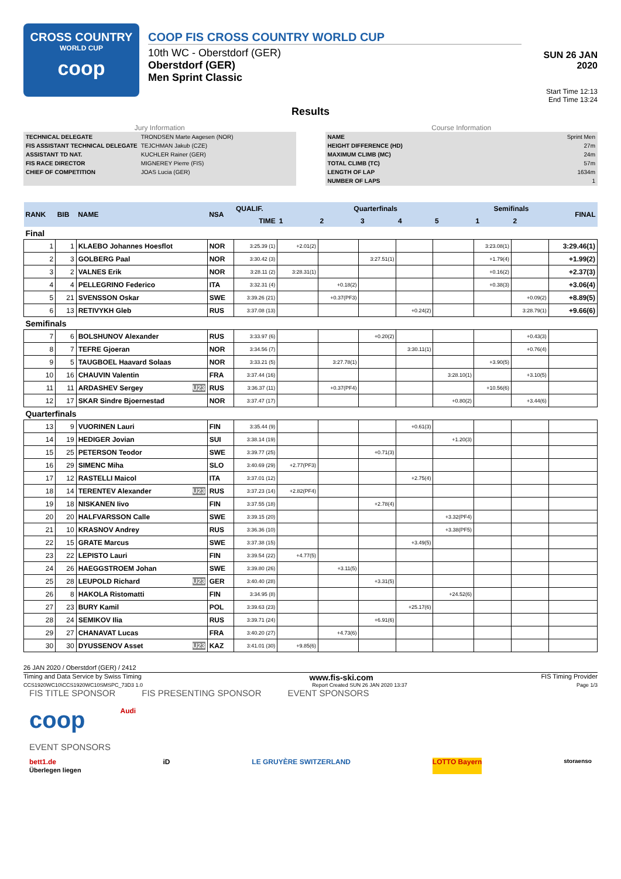CROSS COUNTRY
WORLD CUP
coop
COOP FIS CROSS COUNTRY WORLD CUP
10th WC - Oberstdorf (GER)
Oberstdorf (GER)
Men Sprint Classic
SUN 26 JAN 2020
Start Time 12:13
End Time 13:24
Results
Jury Information
| TECHNICAL DELEGATE | TRONDSEN Marte Aagesen (NOR) |
| FIS ASSISTANT TECHNICAL DELEGATE | TEJCHMAN Jakub (CZE) |
| ASSISTANT TD NAT. | KUCHLER Rainer (GER) |
| FIS RACE DIRECTOR | MIGNEREY Pierre (FIS) |
| CHIEF OF COMPETITION | JOAS Lucia (GER) |
Course Information
| NAME | Sprint Men |
| HEIGHT DIFFERENCE (HD) | 27m |
| MAXIMUM CLIMB (MC) | 24m |
| TOTAL CLIMB (TC) | 57m |
| LENGTH OF LAP | 1634m |
| NUMBER OF LAPS | 1 |
| RANK | BIB | NAME | NSA | QUALIF. | Quarterfinals | | | | | Semifinals | | FINAL |
| | | | | TIME | 1 | 2 | 3 | 4 | 5 | 1 | 2 | |
| Final | | | | | | | | | | | | |
| 1 | 1 | KLAEBO Johannes Hoesflot | NOR | 3:25.39 (1) | +2.01(2) | | | | | 3:23.08(1) | | 3:29.46(1) |
| 2 | 3 | GOLBERG Paal | NOR | 3:30.42 (3) | | | 3:27.51(1) | | | +1.79(4) | | +1.99(2) |
| 3 | 2 | VALNES Erik | NOR | 3:28.11 (2) | 3:28.31(1) | | | | | +0.16(2) | | +2.37(3) |
| 4 | 4 | PELLEGRINO Federico | ITA | 3:32.31 (4) | | +0.18(2) | | | | +0.38(3) | | +3.06(4) |
| 5 | 21 | SVENSSON Oskar | SWE | 3:39.26 (21) | | +0.37(PF3) | | | | | +0.09(2) | +8.89(5) |
| 6 | 13 | RETIVYKH Gleb | RUS | 3:37.08 (13) | | | | +0.24(2) | | | 3:28.79(1) | +9.66(6) |
| Semifinals | | | | | | | | | | | | |
| 7 | 6 | BOLSHUNOV Alexander | RUS | 3:33.97 (6) | | | +0.20(2) | | | | +0.43(3) | |
| 8 | 7 | TEFRE Gjoeran | NOR | 3:34.56 (7) | | | | 3:30.11(1) | | | +0.76(4) | |
| 9 | 5 | TAUGBOEL Haavard Solaas | NOR | 3:33.21 (5) | | 3:27.78(1) | | | | +3.90(5) | | |
| 10 | 16 | CHAUVIN Valentin | FRA | 3:37.44 (16) | | | | | 3:28.10(1) | | +3.10(5) | |
| 11 | 11 | ARDASHEV Sergey U23 | RUS | 3:36.37 (11) | | +0.37(PF4) | | | | +10.56(6) | | |
| 12 | 17 | SKAR Sindre Bjoernestad | NOR | 3:37.47 (17) | | | | | +0.80(2) | | +3.44(6) | |
| Quarterfinals | | | | | | | | | | | | |
| 13 | 9 | VUORINEN Lauri | FIN | 3:35.44 (9) | | | | +0.61(3) | | | | |
| 14 | 19 | HEDIGER Jovian | SUI | 3:38.14 (19) | | | | | +1.20(3) | | | |
| 15 | 25 | PETERSON Teodor | SWE | 3:39.77 (25) | | | +0.71(3) | | | | | |
| 16 | 29 | SIMENC Miha | SLO | 3:40.69 (29) | +2.77(PF3) | | | | | | | |
| 17 | 12 | RASTELLI Maicol | ITA | 3:37.01 (12) | | | | +2.75(4) | | | | |
| 18 | 14 | TERENTEV Alexander U23 | RUS | 3:37.23 (14) | +2.82(PF4) | | | | | | | |
| 19 | 18 | NISKANEN Iivo | FIN | 3:37.55 (18) | | | +2.78(4) | | | | | |
| 20 | 20 | HALFVARSSON Calle | SWE | 3:39.15 (20) | | | | | +3.32(PF4) | | | |
| 21 | 10 | KRASNOV Andrey | RUS | 3:36.36 (10) | | | | | +3.38(PF5) | | | |
| 22 | 15 | GRATE Marcus | SWE | 3:37.38 (15) | | | | +3.49(5) | | | | |
| 23 | 22 | LEPISTO Lauri | FIN | 3:39.54 (22) | +4.77(5) | | | | | | | |
| 24 | 26 | HAEGGSTROEM Johan | SWE | 3:39.80 (26) | | +3.11(5) | | | | | | |
| 25 | 28 | LEUPOLD Richard U23 | GER | 3:40.40 (28) | | | +3.31(5) | | | | | |
| 26 | 8 | HAKOLA Ristomatti | FIN | 3:34.95 (8) | | | | | +24.52(6) | | | |
| 27 | 23 | BURY Kamil | POL | 3:39.63 (23) | | | | +25.17(6) | | | | |
| 28 | 24 | SEMIKOV Ilia | RUS | 3:39.71 (24) | | | +6.91(6) | | | | | |
| 29 | 27 | CHANAVAT Lucas | FRA | 3:40.20 (27) | | +4.73(6) | | | | | | |
| 30 | 30 | DYUSSENOV Asset U23 | KAZ | 3:41.01 (30) | +9.85(6) | | | | | | | |
26 JAN 2020 / Oberstdorf (GER) / 2412
Timing and Data Service by Swiss Timing www.fis-ski.com FIS Timing Provider
CCS1920WC10\CCS1920WC10SMSPC_73D3 1.0 Report Created SUN 26 JAN 2020 13:37 Page 1/3
FIS TITLE SPONSOR FIS PRESENTING SPONSOR EVENT SPONSORS
coop Audi
EVENT SPONSORS
bett1.de
Überlegen liegen iD LE GRUYÈRE SWITZERLAND LOTTO Bayern storaenso